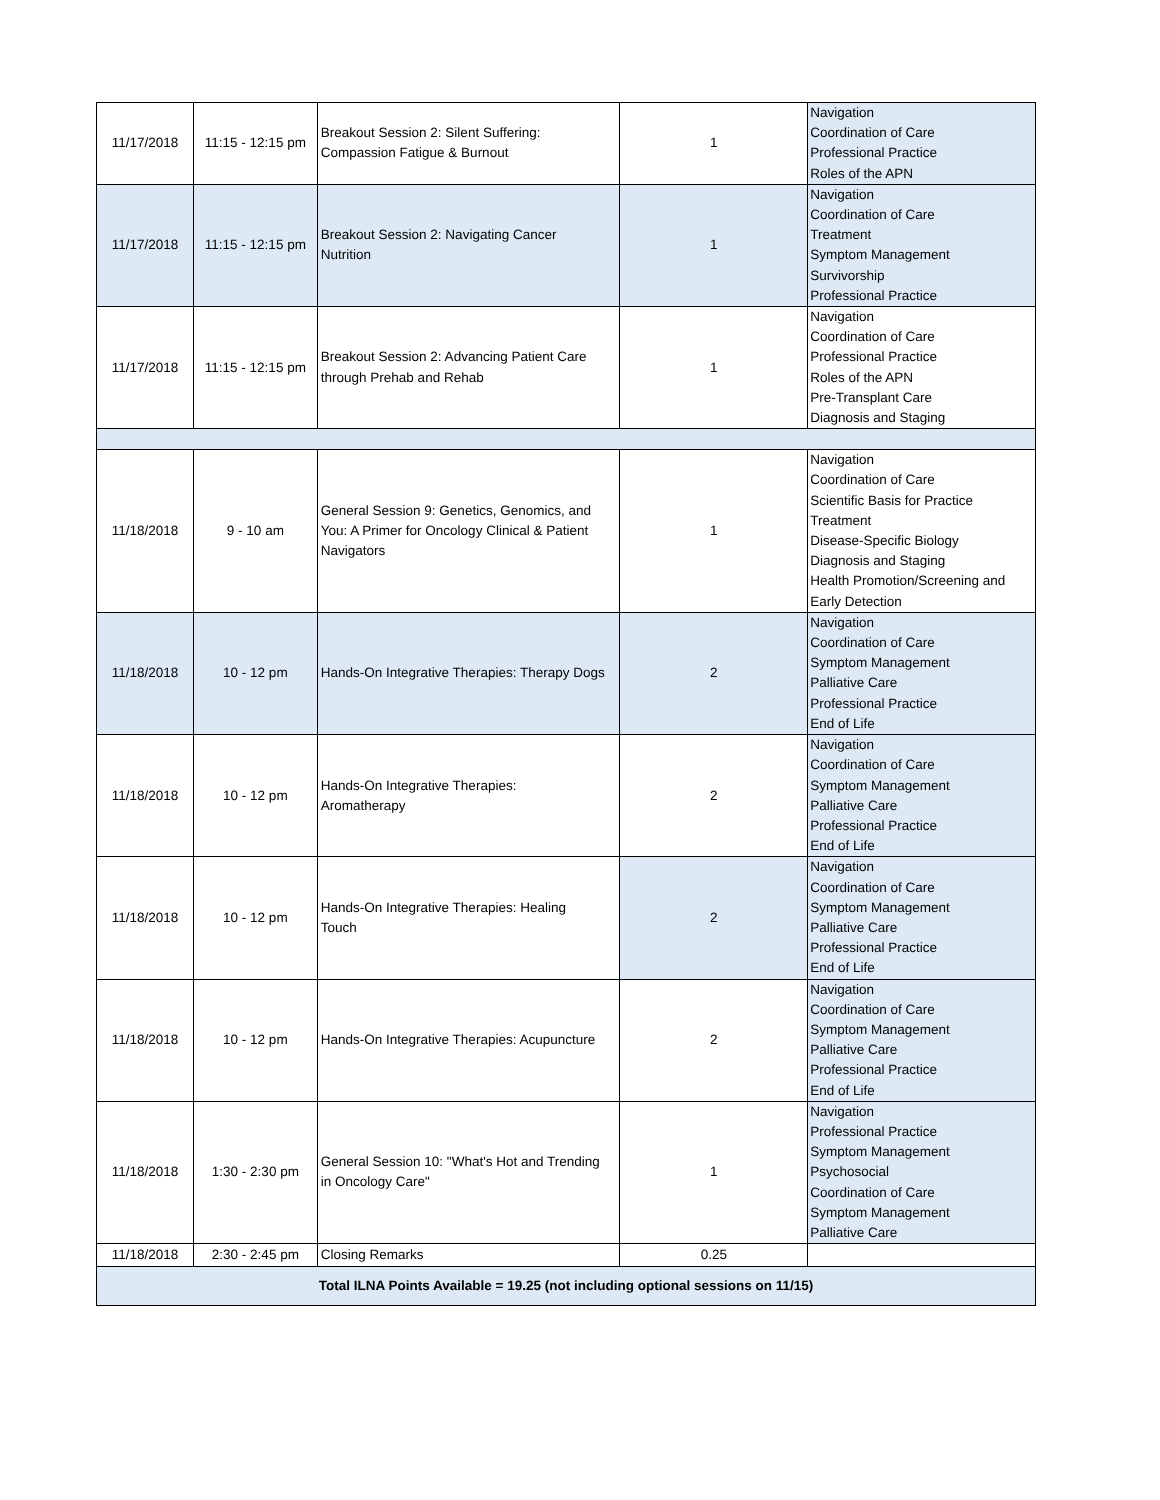| 11/17/2018 | 11:15 - 12:15 pm | Breakout Session 2: Silent Suffering: Compassion Fatigue & Burnout | 1 | Navigation Coordination of Care Professional Practice Roles of the APN |
| 11/17/2018 | 11:15 - 12:15 pm | Breakout Session 2: Navigating Cancer Nutrition | 1 | Navigation Coordination of Care Treatment Symptom Management Survivorship Professional Practice |
| 11/17/2018 | 11:15 - 12:15 pm | Breakout Session 2: Advancing Patient Care through Prehab and Rehab | 1 | Navigation Coordination of Care Professional Practice Roles of the APN Pre-Transplant Care Diagnosis and Staging |
| 11/18/2018 | 9 - 10 am | General Session 9: Genetics, Genomics, and You: A Primer for Oncology Clinical & Patient Navigators | 1 | Navigation Coordination of Care Scientific Basis for Practice Treatment Disease-Specific Biology Diagnosis and Staging Health Promotion/Screening and Early Detection |
| 11/18/2018 | 10 - 12 pm | Hands-On Integrative Therapies: Therapy Dogs | 2 | Navigation Coordination of Care Symptom Management Palliative Care Professional Practice End of Life |
| 11/18/2018 | 10 - 12 pm | Hands-On Integrative Therapies: Aromatherapy | 2 | Navigation Coordination of Care Symptom Management Palliative Care Professional Practice End of Life |
| 11/18/2018 | 10 - 12 pm | Hands-On Integrative Therapies: Healing Touch | 2 | Navigation Coordination of Care Symptom Management Palliative Care Professional Practice End of Life |
| 11/18/2018 | 10 - 12 pm | Hands-On Integrative Therapies: Acupuncture | 2 | Navigation Coordination of Care Symptom Management Palliative Care Professional Practice End of Life |
| 11/18/2018 | 1:30 - 2:30 pm | General Session 10: "What's Hot and Trending in Oncology Care" | 1 | Navigation Professional Practice Symptom Management Psychosocial Coordination of Care Symptom Management Palliative Care |
| 11/18/2018 | 2:30 - 2:45 pm | Closing Remarks | 0.25 | |
| Total ILNA Points Available = 19.25 (not including optional sessions on 11/15) | | | | |